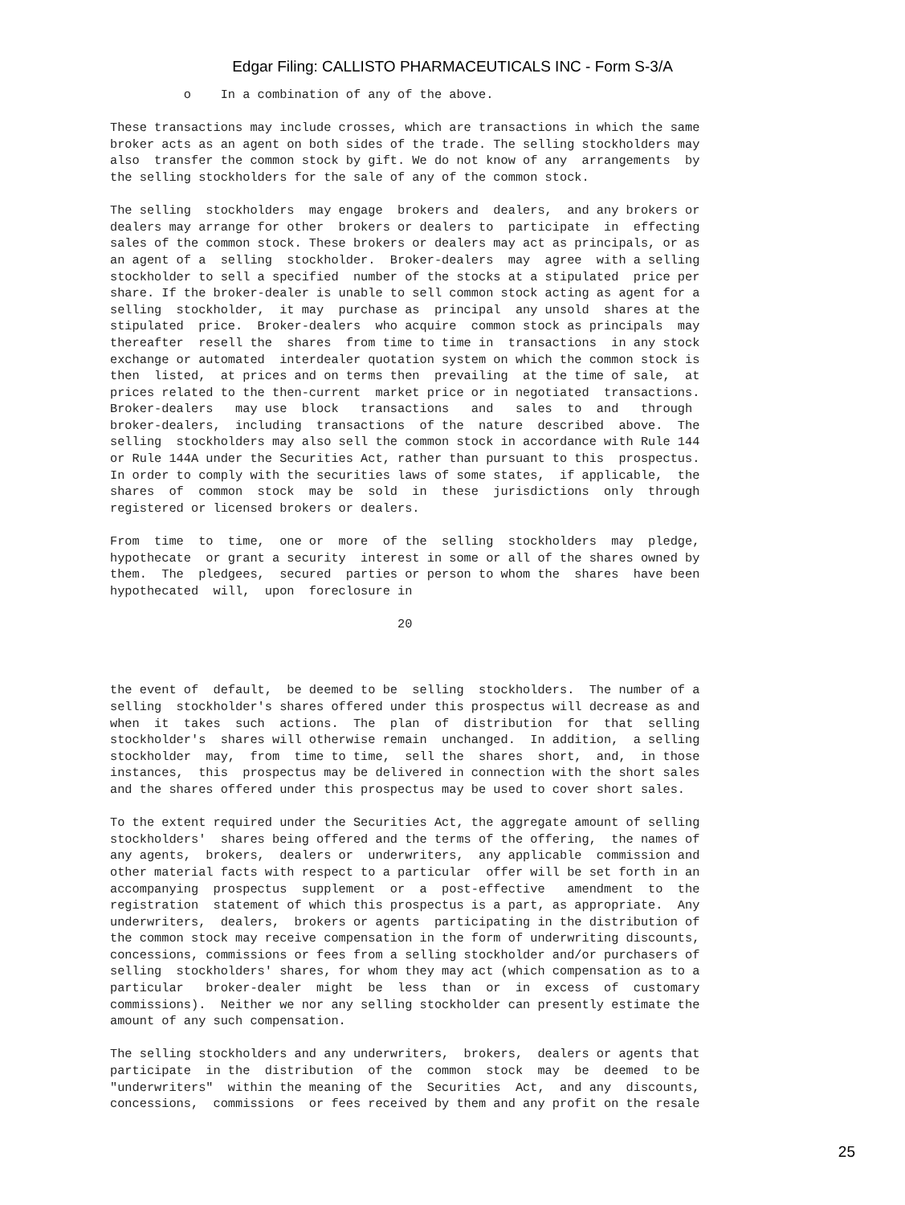Edgar Filing: CALLISTO PHARMACEUTICALS INC - Form S-3/A
          o    In a combination of any of the above.

These transactions may include crosses, which are transactions in which the same
broker acts as an agent on both sides of the trade. The selling stockholders may
also  transfer the common stock by gift. We do not know of any  arrangements  by
the selling stockholders for the sale of any of the common stock.

The selling  stockholders  may engage  brokers and  dealers,  and any brokers or
dealers may arrange for other  brokers or dealers to  participate  in  effecting
sales of the common stock. These brokers or dealers may act as principals, or as
an agent of a  selling  stockholder.  Broker-dealers  may  agree  with a selling
stockholder to sell a specified  number of the stocks at a stipulated  price per
share. If the broker-dealer is unable to sell common stock acting as agent for a
selling  stockholder,  it may  purchase as  principal  any unsold  shares at the
stipulated  price.  Broker-dealers  who acquire  common stock as principals  may
thereafter  resell the  shares  from time to time in  transactions  in any stock
exchange or automated  interdealer quotation system on which the common stock is
then  listed,  at prices and on terms then  prevailing  at the time of sale,  at
prices related to the then-current  market price or in negotiated  transactions.
Broker-dealers   may use  block   transactions   and   sales  to  and   through
broker-dealers,  including  transactions  of the  nature  described  above.  The
selling  stockholders may also sell the common stock in accordance with Rule 144
or Rule 144A under the Securities Act, rather than pursuant to this  prospectus.
In order to comply with the securities laws of some states,  if applicable,  the
shares  of  common  stock  may be  sold  in  these  jurisdictions  only  through
registered or licensed brokers or dealers.

From  time  to  time,  one or  more  of the  selling  stockholders  may  pledge,
hypothecate  or grant a security  interest in some or all of the shares owned by
them.  The  pledgees,  secured  parties or person to whom the  shares  have been
hypothecated  will,  upon  foreclosure in

                                       20



the event of  default,  be deemed to be  selling  stockholders.  The number of a
selling  stockholder's shares offered under this prospectus will decrease as and
when  it  takes  such  actions.  The  plan  of  distribution  for  that  selling
stockholder's  shares will otherwise remain  unchanged.  In addition,  a selling
stockholder  may,  from  time to time,  sell the  shares  short,  and,  in those
instances,  this  prospectus may be delivered in connection with the short sales
and the shares offered under this prospectus may be used to cover short sales.

To the extent required under the Securities Act, the aggregate amount of selling
stockholders'  shares being offered and the terms of the offering,  the names of
any agents,  brokers,  dealers or  underwriters,  any applicable  commission and
other material facts with respect to a particular  offer will be set forth in an
accompanying  prospectus  supplement  or  a  post-effective   amendment  to  the
registration  statement of which this prospectus is a part, as appropriate.  Any
underwriters,  dealers,  brokers or agents  participating in the distribution of
the common stock may receive compensation in the form of underwriting discounts,
concessions, commissions or fees from a selling stockholder and/or purchasers of
selling  stockholders' shares, for whom they may act (which compensation as to a
particular   broker-dealer  might  be  less  than  or  in  excess  of  customary
commissions).  Neither we nor any selling stockholder can presently estimate the
amount of any such compensation.

The selling stockholders and any underwriters,  brokers,  dealers or agents that
participate  in the  distribution  of the  common  stock  may  be  deemed  to be
"underwriters"  within the meaning of the  Securities  Act,  and any  discounts,
concessions,  commissions  or fees received by them and any profit on the resale
25